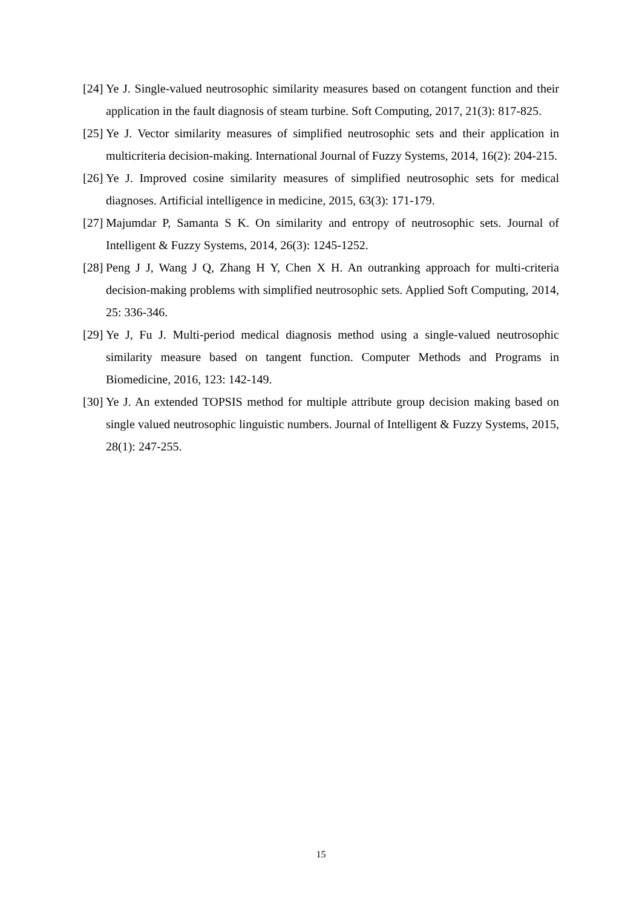[24] Ye J. Single-valued neutrosophic similarity measures based on cotangent function and their application in the fault diagnosis of steam turbine. Soft Computing, 2017, 21(3): 817-825.
[25] Ye J. Vector similarity measures of simplified neutrosophic sets and their application in multicriteria decision-making. International Journal of Fuzzy Systems, 2014, 16(2): 204-215.
[26] Ye J. Improved cosine similarity measures of simplified neutrosophic sets for medical diagnoses. Artificial intelligence in medicine, 2015, 63(3): 171-179.
[27] Majumdar P, Samanta S K. On similarity and entropy of neutrosophic sets. Journal of Intelligent & Fuzzy Systems, 2014, 26(3): 1245-1252.
[28] Peng J J, Wang J Q, Zhang H Y, Chen X H. An outranking approach for multi-criteria decision-making problems with simplified neutrosophic sets. Applied Soft Computing, 2014, 25: 336-346.
[29] Ye J, Fu J. Multi-period medical diagnosis method using a single-valued neutrosophic similarity measure based on tangent function. Computer Methods and Programs in Biomedicine, 2016, 123: 142-149.
[30] Ye J. An extended TOPSIS method for multiple attribute group decision making based on single valued neutrosophic linguistic numbers. Journal of Intelligent & Fuzzy Systems, 2015, 28(1): 247-255.
15